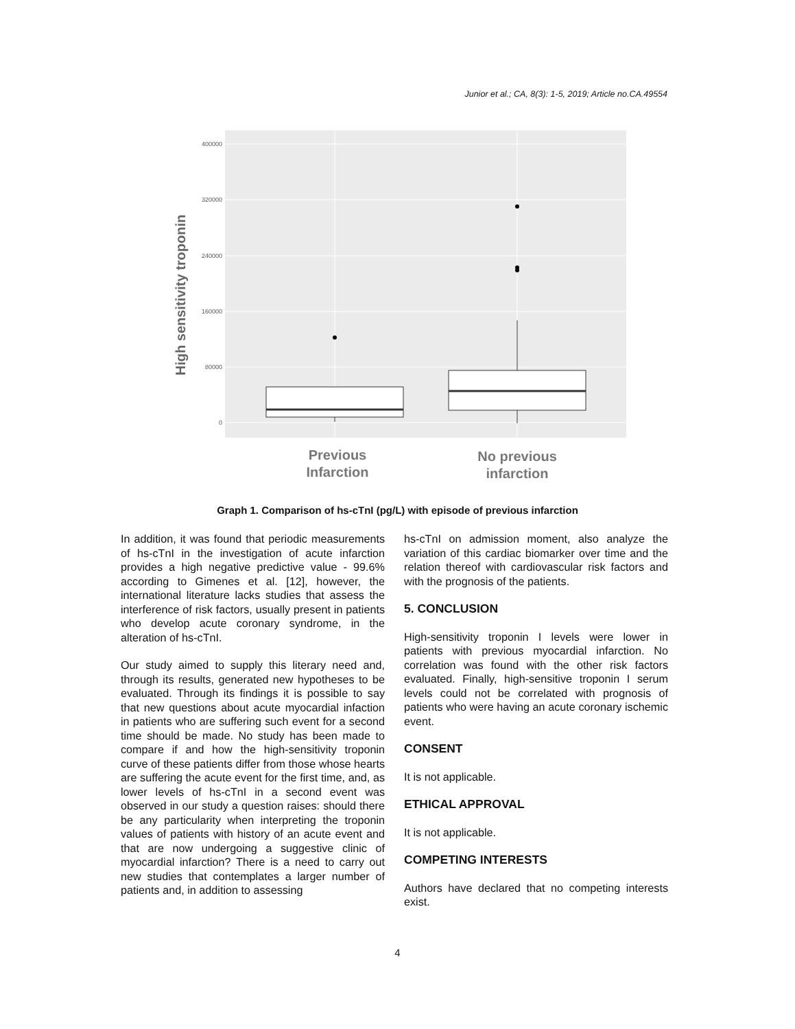Junior et al.; CA, 8(3): 1-5, 2019; Article no.CA.49554
400000
320000
240000
160000
80000
0
High sensitivity troponin
Previous
Infarction
No previous
infarction
Graph 1. Comparison of hs-cTnI (pg/L) with episode of previous infarction
In addition, it was found that periodic measurements of hs-cTnI in the investigation of acute infarction provides a high negative predictive value - 99.6% according to Gimenes et al. [12], however, the international literature lacks studies that assess the interference of risk factors, usually present in patients who develop acute coronary syndrome, in the alteration of hs-cTnI.
Our study aimed to supply this literary need and, through its results, generated new hypotheses to be evaluated. Through its findings it is possible to say that new questions about acute myocardial infaction in patients who are suffering such event for a second time should be made. No study has been made to compare if and how the high-sensitivity troponin curve of these patients differ from those whose hearts are suffering the acute event for the first time, and, as lower levels of hs-cTnI in a second event was observed in our study a question raises: should there be any particularity when interpreting the troponin values of patients with history of an acute event and that are now undergoing a suggestive clinic of myocardial infarction? There is a need to carry out new studies that contemplates a larger number of patients and, in addition to assessing
hs-cTnI on admission moment, also analyze the variation of this cardiac biomarker over time and the relation thereof with cardiovascular risk factors and with the prognosis of the patients.
5. CONCLUSION
High-sensitivity troponin I levels were lower in patients with previous myocardial infarction. No correlation was found with the other risk factors evaluated. Finally, high-sensitive troponin I serum levels could not be correlated with prognosis of patients who were having an acute coronary ischemic event.
CONSENT
It is not applicable.
ETHICAL APPROVAL
It is not applicable.
COMPETING INTERESTS
Authors have declared that no competing interests exist.
4